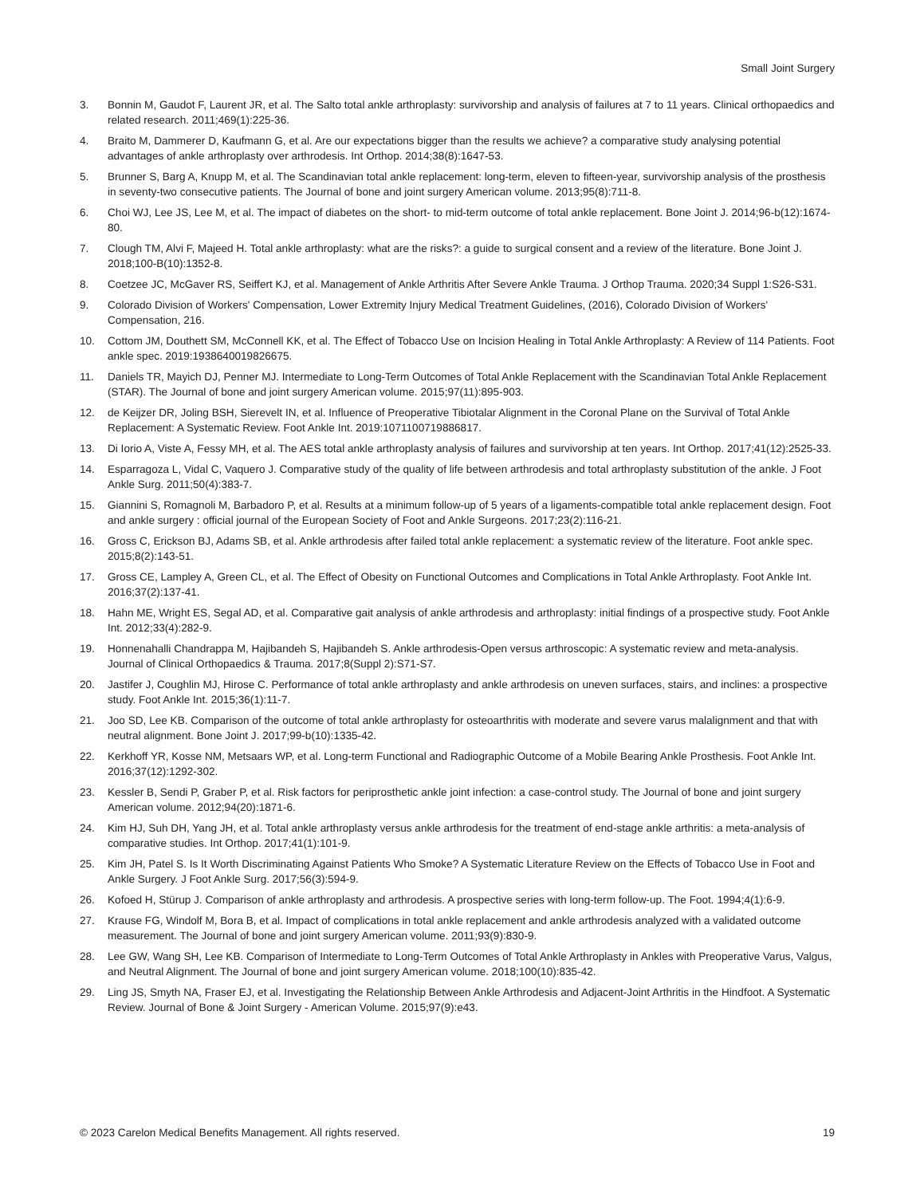Small Joint Surgery
3. Bonnin M, Gaudot F, Laurent JR, et al. The Salto total ankle arthroplasty: survivorship and analysis of failures at 7 to 11 years. Clinical orthopaedics and related research. 2011;469(1):225-36.
4. Braito M, Dammerer D, Kaufmann G, et al. Are our expectations bigger than the results we achieve? a comparative study analysing potential advantages of ankle arthroplasty over arthrodesis. Int Orthop. 2014;38(8):1647-53.
5. Brunner S, Barg A, Knupp M, et al. The Scandinavian total ankle replacement: long-term, eleven to fifteen-year, survivorship analysis of the prosthesis in seventy-two consecutive patients. The Journal of bone and joint surgery American volume. 2013;95(8):711-8.
6. Choi WJ, Lee JS, Lee M, et al. The impact of diabetes on the short- to mid-term outcome of total ankle replacement. Bone Joint J. 2014;96-b(12):1674-80.
7. Clough TM, Alvi F, Majeed H. Total ankle arthroplasty: what are the risks?: a guide to surgical consent and a review of the literature. Bone Joint J. 2018;100-B(10):1352-8.
8. Coetzee JC, McGaver RS, Seiffert KJ, et al. Management of Ankle Arthritis After Severe Ankle Trauma. J Orthop Trauma. 2020;34 Suppl 1:S26-S31.
9. Colorado Division of Workers' Compensation, Lower Extremity Injury Medical Treatment Guidelines, (2016), Colorado Division of Workers' Compensation, 216.
10. Cottom JM, Douthett SM, McConnell KK, et al. The Effect of Tobacco Use on Incision Healing in Total Ankle Arthroplasty: A Review of 114 Patients. Foot ankle spec. 2019:1938640019826675.
11. Daniels TR, Mayich DJ, Penner MJ. Intermediate to Long-Term Outcomes of Total Ankle Replacement with the Scandinavian Total Ankle Replacement (STAR). The Journal of bone and joint surgery American volume. 2015;97(11):895-903.
12. de Keijzer DR, Joling BSH, Sierevelt IN, et al. Influence of Preoperative Tibiotalar Alignment in the Coronal Plane on the Survival of Total Ankle Replacement: A Systematic Review. Foot Ankle Int. 2019:1071100719886817.
13. Di Iorio A, Viste A, Fessy MH, et al. The AES total ankle arthroplasty analysis of failures and survivorship at ten years. Int Orthop. 2017;41(12):2525-33.
14. Esparragoza L, Vidal C, Vaquero J. Comparative study of the quality of life between arthrodesis and total arthroplasty substitution of the ankle. J Foot Ankle Surg. 2011;50(4):383-7.
15. Giannini S, Romagnoli M, Barbadoro P, et al. Results at a minimum follow-up of 5 years of a ligaments-compatible total ankle replacement design. Foot and ankle surgery : official journal of the European Society of Foot and Ankle Surgeons. 2017;23(2):116-21.
16. Gross C, Erickson BJ, Adams SB, et al. Ankle arthrodesis after failed total ankle replacement: a systematic review of the literature. Foot ankle spec. 2015;8(2):143-51.
17. Gross CE, Lampley A, Green CL, et al. The Effect of Obesity on Functional Outcomes and Complications in Total Ankle Arthroplasty. Foot Ankle Int. 2016;37(2):137-41.
18. Hahn ME, Wright ES, Segal AD, et al. Comparative gait analysis of ankle arthrodesis and arthroplasty: initial findings of a prospective study. Foot Ankle Int. 2012;33(4):282-9.
19. Honnenahalli Chandrappa M, Hajibandeh S, Hajibandeh S. Ankle arthrodesis-Open versus arthroscopic: A systematic review and meta-analysis. Journal of Clinical Orthopaedics & Trauma. 2017;8(Suppl 2):S71-S7.
20. Jastifer J, Coughlin MJ, Hirose C. Performance of total ankle arthroplasty and ankle arthrodesis on uneven surfaces, stairs, and inclines: a prospective study. Foot Ankle Int. 2015;36(1):11-7.
21. Joo SD, Lee KB. Comparison of the outcome of total ankle arthroplasty for osteoarthritis with moderate and severe varus malalignment and that with neutral alignment. Bone Joint J. 2017;99-b(10):1335-42.
22. Kerkhoff YR, Kosse NM, Metsaars WP, et al. Long-term Functional and Radiographic Outcome of a Mobile Bearing Ankle Prosthesis. Foot Ankle Int. 2016;37(12):1292-302.
23. Kessler B, Sendi P, Graber P, et al. Risk factors for periprosthetic ankle joint infection: a case-control study. The Journal of bone and joint surgery American volume. 2012;94(20):1871-6.
24. Kim HJ, Suh DH, Yang JH, et al. Total ankle arthroplasty versus ankle arthrodesis for the treatment of end-stage ankle arthritis: a meta-analysis of comparative studies. Int Orthop. 2017;41(1):101-9.
25. Kim JH, Patel S. Is It Worth Discriminating Against Patients Who Smoke? A Systematic Literature Review on the Effects of Tobacco Use in Foot and Ankle Surgery. J Foot Ankle Surg. 2017;56(3):594-9.
26. Kofoed H, Stürup J. Comparison of ankle arthroplasty and arthrodesis. A prospective series with long-term follow-up. The Foot. 1994;4(1):6-9.
27. Krause FG, Windolf M, Bora B, et al. Impact of complications in total ankle replacement and ankle arthrodesis analyzed with a validated outcome measurement. The Journal of bone and joint surgery American volume. 2011;93(9):830-9.
28. Lee GW, Wang SH, Lee KB. Comparison of Intermediate to Long-Term Outcomes of Total Ankle Arthroplasty in Ankles with Preoperative Varus, Valgus, and Neutral Alignment. The Journal of bone and joint surgery American volume. 2018;100(10):835-42.
29. Ling JS, Smyth NA, Fraser EJ, et al. Investigating the Relationship Between Ankle Arthrodesis and Adjacent-Joint Arthritis in the Hindfoot. A Systematic Review. Journal of Bone & Joint Surgery - American Volume. 2015;97(9):e43.
© 2023 Carelon Medical Benefits Management. All rights reserved. 19